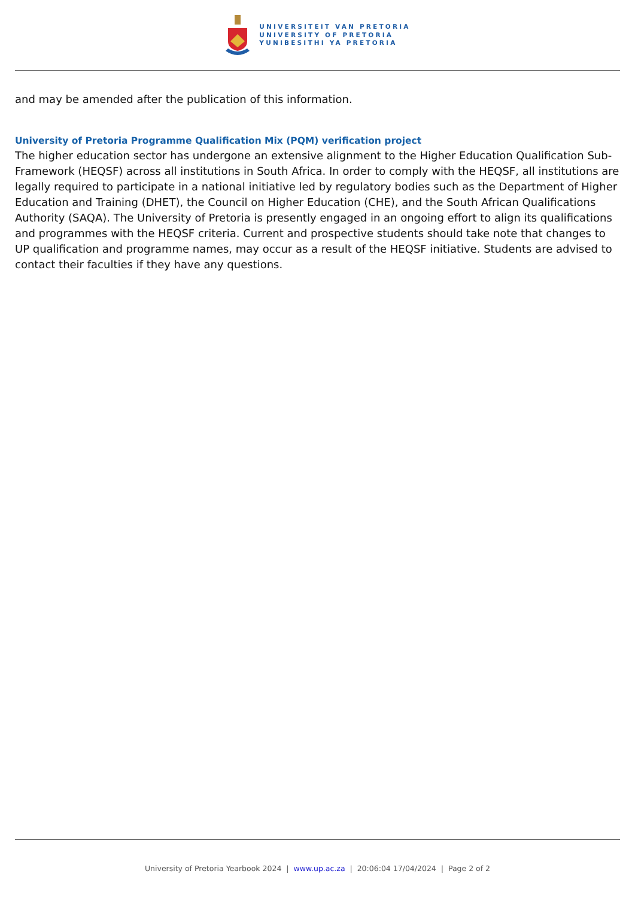UNIVERSITEIT VAN PRETORIA
UNIVERSITY OF PRETORIA
YUNIBESITHI YA PRETORIA
and may be amended after the publication of this information.
University of Pretoria Programme Qualification Mix (PQM) verification project
The higher education sector has undergone an extensive alignment to the Higher Education Qualification Sub-Framework (HEQSF) across all institutions in South Africa. In order to comply with the HEQSF, all institutions are legally required to participate in a national initiative led by regulatory bodies such as the Department of Higher Education and Training (DHET), the Council on Higher Education (CHE), and the South African Qualifications Authority (SAQA). The University of Pretoria is presently engaged in an ongoing effort to align its qualifications and programmes with the HEQSF criteria. Current and prospective students should take note that changes to UP qualification and programme names, may occur as a result of the HEQSF initiative. Students are advised to contact their faculties if they have any questions.
University of Pretoria Yearbook 2024 | www.up.ac.za | 20:06:04 17/04/2024 | Page 2 of 2